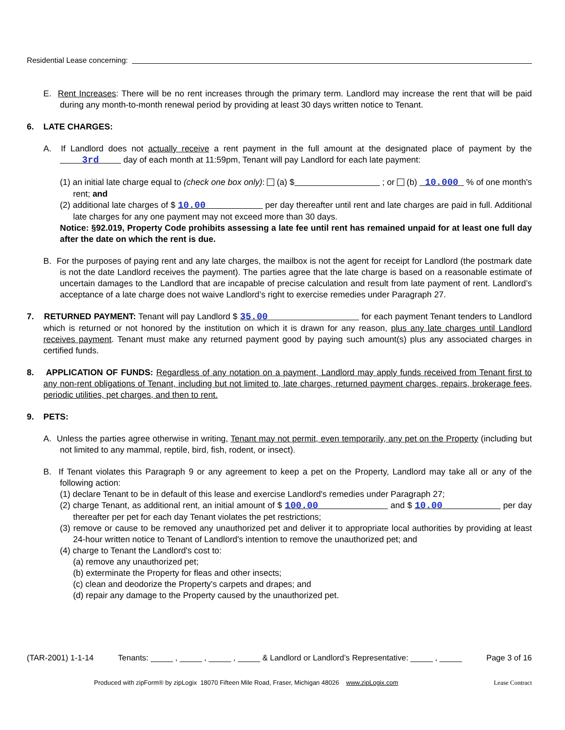Residential Lease concerning:
E. Rent Increases: There will be no rent increases through the primary term. Landlord may increase the rent that will be paid during any month-to-month renewal period by providing at least 30 days written notice to Tenant.
6. LATE CHARGES:
A. If Landlord does not actually receive a rent payment in the full amount at the designated place of payment by the 3rd day of each month at 11:59pm, Tenant will pay Landlord for each late payment:
(1) an initial late charge equal to (check one box only): (a) $ ; or (b) 10.000 % of one month's rent; and
(2) additional late charges of $ 10.00 per day thereafter until rent and late charges are paid in full. Additional late charges for any one payment may not exceed more than 30 days.
Notice: §92.019, Property Code prohibits assessing a late fee until rent has remained unpaid for at least one full day after the date on which the rent is due.
B. For the purposes of paying rent and any late charges, the mailbox is not the agent for receipt for Landlord (the postmark date is not the date Landlord receives the payment). The parties agree that the late charge is based on a reasonable estimate of uncertain damages to the Landlord that are incapable of precise calculation and result from late payment of rent. Landlord’s acceptance of a late charge does not waive Landlord’s right to exercise remedies under Paragraph 27.
7. RETURNED PAYMENT: Tenant will pay Landlord $ 35.00 for each payment Tenant tenders to Landlord which is returned or not honored by the institution on which it is drawn for any reason, plus any late charges until Landlord receives payment. Tenant must make any returned payment good by paying such amount(s) plus any associated charges in certified funds.
8. APPLICATION OF FUNDS: Regardless of any notation on a payment, Landlord may apply funds received from Tenant first to any non-rent obligations of Tenant, including but not limited to, late charges, returned payment charges, repairs, brokerage fees, periodic utilities, pet charges, and then to rent.
9. PETS:
A. Unless the parties agree otherwise in writing, Tenant may not permit, even temporarily, any pet on the Property (including but not limited to any mammal, reptile, bird, fish, rodent, or insect).
B. If Tenant violates this Paragraph 9 or any agreement to keep a pet on the Property, Landlord may take all or any of the following action:
(1) declare Tenant to be in default of this lease and exercise Landlord's remedies under Paragraph 27;
(2) charge Tenant, as additional rent, an initial amount of $ 100.00 and $ 10.00 per day thereafter per pet for each day Tenant violates the pet restrictions;
(3) remove or cause to be removed any unauthorized pet and deliver it to appropriate local authorities by providing at least 24-hour written notice to Tenant of Landlord's intention to remove the unauthorized pet; and
(4) charge to Tenant the Landlord's cost to:
(a) remove any unauthorized pet;
(b) exterminate the Property for fleas and other insects;
(c) clean and deodorize the Property's carpets and drapes; and
(d) repair any damage to the Property caused by the unauthorized pet.
(TAR-2001) 1-1-14 Tenants: _____ , _____ , _____ , _____ & Landlord or Landlord’s Representative: _____ , _____ Page 3 of 16
Produced with zipForm® by zipLogix 18070 Fifteen Mile Road, Fraser, Michigan 48026 www.zipLogix.com Lease Contract